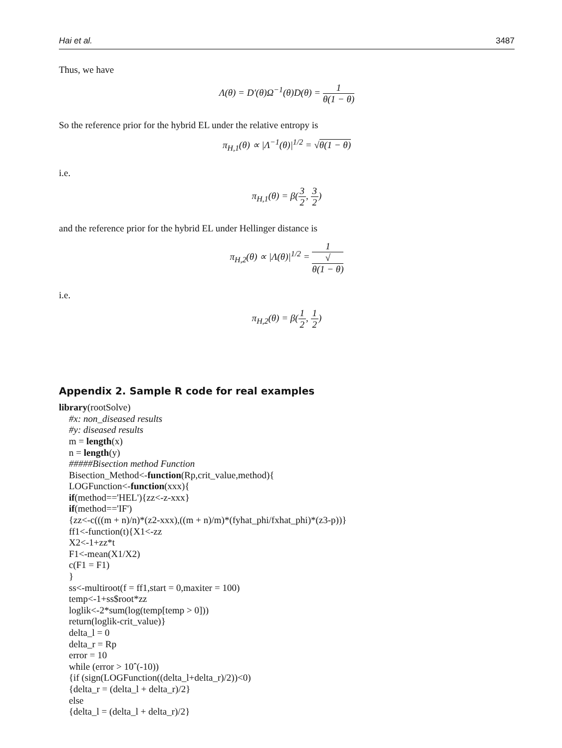Hai et al. 3487
Thus, we have
Λ(θ) = D′(θ)Ω<sup>−1</sup>(θ)D(θ) = 1 θ(1 − θ)
So the reference prior for the hybrid EL under the relative entropy is
π<sub>H,1</sub>(θ) ∝ |Λ<sup>−1</sup>(θ)|<sup>1/2</sup> = √θ(1 − θ)
i.e.
π<sub>H,1</sub>(θ) = β(3 2, 3 2)
and the reference prior for the hybrid EL under Hellinger distance is
π<sub>H,2</sub>(θ) ∝ |Λ(θ)|<sup>1/2</sup> = 1 √
θ(1 − θ)
i.e.
π<sub>H,2</sub>(θ) = β(1 2, 1 2)
Appendix 2. Sample R code for real examples
library(rootSolve)
#x: non_diseased results
#y: diseased results
m = length(x)
n = length(y)
#####Bisection method Function
Bisection_Method<-function(Rp,crit_value,method){
LOGFunction<-function(xxx){
if(method=='HEL'){zz<-z-xxx}
if(method=='IF')
{zz<-c(((m + n)/n)*(z2-xxx),((m + n)/m)*(fyhat_phi/fxhat_phi)*(z3-p))}
ff1<-function(t){X1<-zz
X2<-1+zz*t
F1<-mean(X1/X2)
c(F1 = F1)
}
ss<-multiroot(f = ff1,start = 0,maxiter = 100)
temp<-1+ss$root*zz
loglik<-2*sum(log(temp[temp > 0]))
return(loglik-crit_value)}
delta_l = 0
delta_r = Rp
error = 10
while (error > 10ˆ(-10))
{if (sign(LOGFunction((delta_l+delta_r)/2))<0)
{delta_r = (delta_l + delta_r)/2}
else
{delta_l = (delta_l + delta_r)/2}